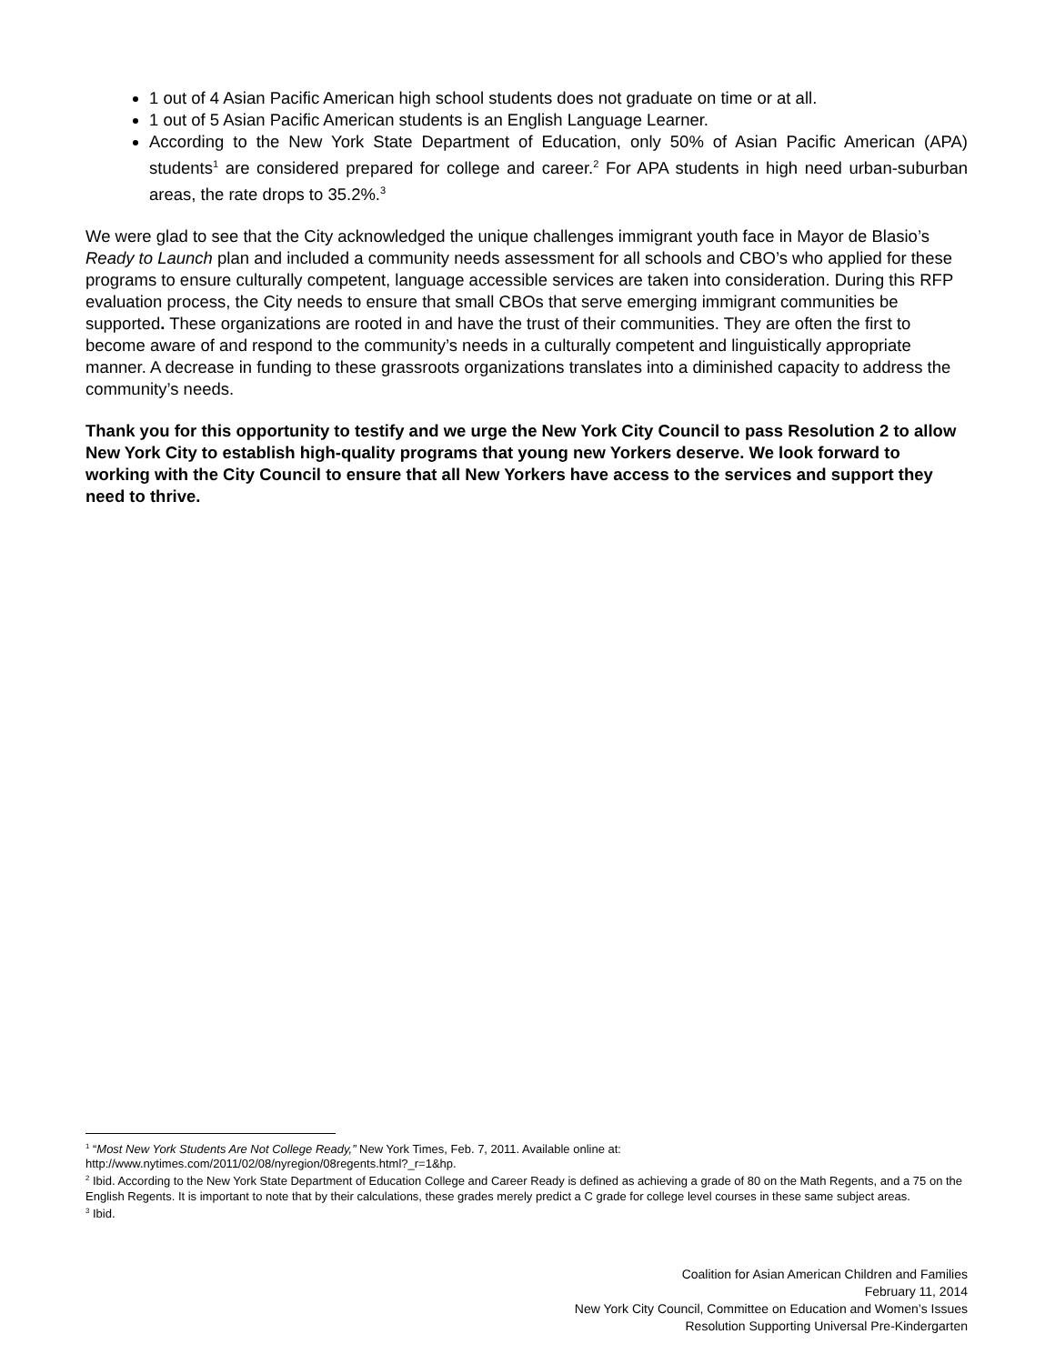1 out of 4 Asian Pacific American high school students does not graduate on time or at all.
1 out of 5 Asian Pacific American students is an English Language Learner.
According to the New York State Department of Education, only 50% of Asian Pacific American (APA) students<sup>1</sup> are considered prepared for college and career.<sup>2</sup> For APA students in high need urban-suburban areas, the rate drops to 35.2%.<sup>3</sup>
We were glad to see that the City acknowledged the unique challenges immigrant youth face in Mayor de Blasio’s Ready to Launch plan and included a community needs assessment for all schools and CBO’s who applied for these programs to ensure culturally competent, language accessible services are taken into consideration. During this RFP evaluation process, the City needs to ensure that small CBOs that serve emerging immigrant communities be supported. These organizations are rooted in and have the trust of their communities. They are often the first to become aware of and respond to the community’s needs in a culturally competent and linguistically appropriate manner. A decrease in funding to these grassroots organizations translates into a diminished capacity to address the community’s needs.
Thank you for this opportunity to testify and we urge the New York City Council to pass Resolution 2 to allow New York City to establish high-quality programs that young new Yorkers deserve. We look forward to working with the City Council to ensure that all New Yorkers have access to the services and support they need to thrive.
<sup>1</sup> “Most New York Students Are Not College Ready,” New York Times, Feb. 7, 2011. Available online at:
http://www.nytimes.com/2011/02/08/nyregion/08regents.html?_r=1&hp.
<sup>2</sup> Ibid. According to the New York State Department of Education College and Career Ready is defined as achieving a grade of 80 on the Math Regents, and a 75 on the English Regents. It is important to note that by their calculations, these grades merely predict a C grade for college level courses in these same subject areas.
<sup>3</sup> Ibid.
Coalition for Asian American Children and Families
February 11, 2014
New York City Council, Committee on Education and Women’s Issues
Resolution Supporting Universal Pre-Kindergarten